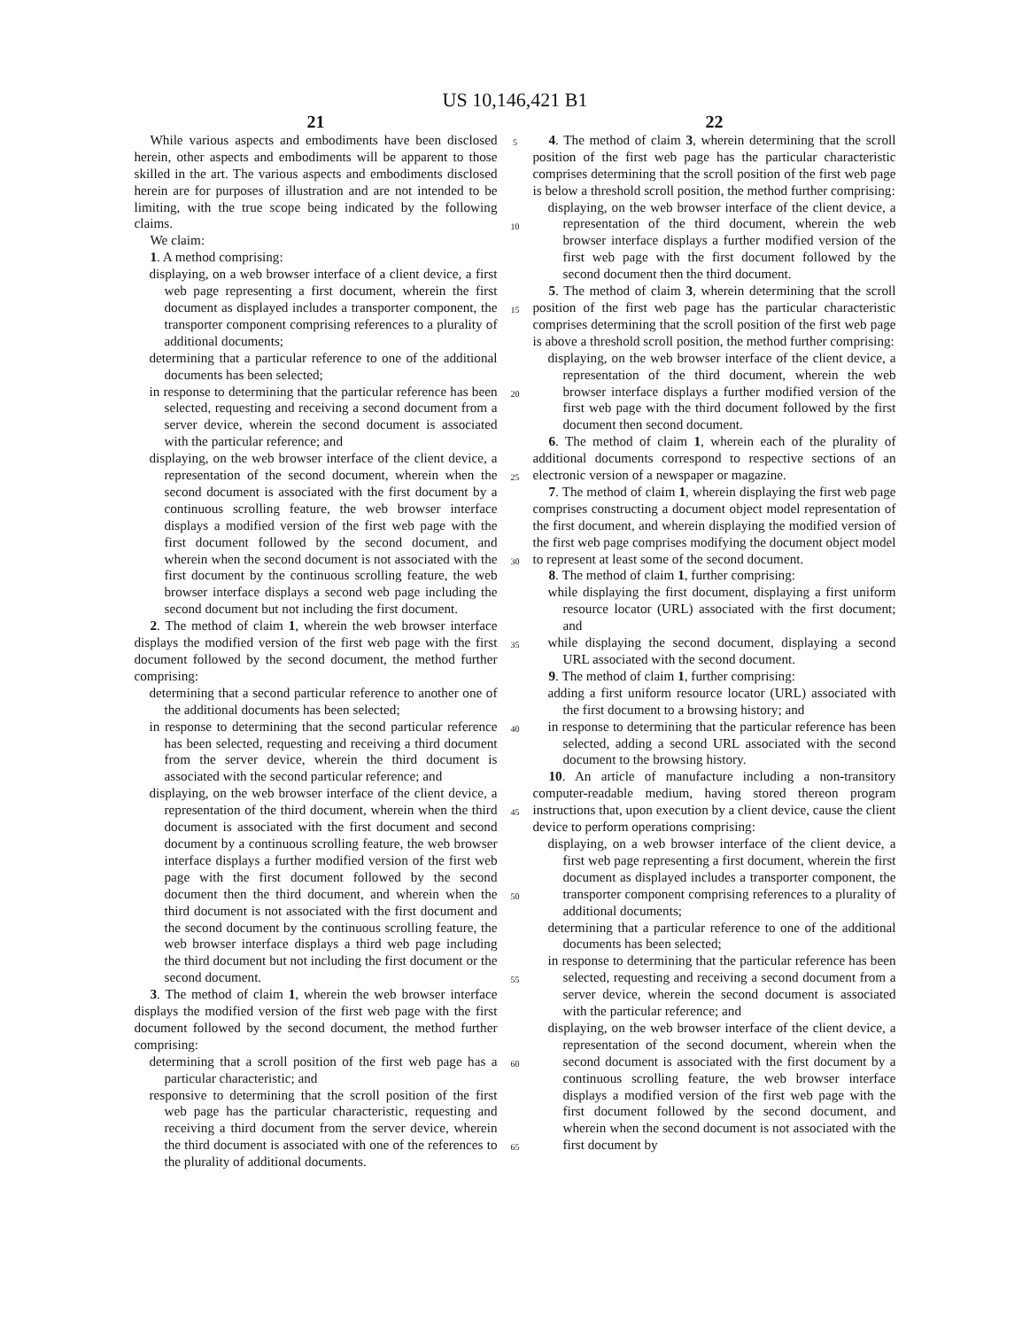US 10,146,421 B1
21
While various aspects and embodiments have been disclosed herein, other aspects and embodiments will be apparent to those skilled in the art. The various aspects and embodiments disclosed herein are for purposes of illustration and are not intended to be limiting, with the true scope being indicated by the following claims.
We claim:
1. A method comprising:
displaying, on a web browser interface of a client device, a first web page representing a first document, wherein the first document as displayed includes a transporter component, the transporter component comprising references to a plurality of additional documents;
determining that a particular reference to one of the additional documents has been selected;
in response to determining that the particular reference has been selected, requesting and receiving a second document from a server device, wherein the second document is associated with the particular reference; and
displaying, on the web browser interface of the client device, a representation of the second document, wherein when the second document is associated with the first document by a continuous scrolling feature, the web browser interface displays a modified version of the first web page with the first document followed by the second document, and wherein when the second document is not associated with the first document by the continuous scrolling feature, the web browser interface displays a second web page including the second document but not including the first document.
2. The method of claim 1, wherein the web browser interface displays the modified version of the first web page with the first document followed by the second document, the method further comprising:
determining that a second particular reference to another one of the additional documents has been selected;
in response to determining that the second particular reference has been selected, requesting and receiving a third document from the server device, wherein the third document is associated with the second particular reference; and
displaying, on the web browser interface of the client device, a representation of the third document, wherein when the third document is associated with the first document and second document by a continuous scrolling feature, the web browser interface displays a further modified version of the first web page with the first document followed by the second document then the third document, and wherein when the third document is not associated with the first document and the second document by the continuous scrolling feature, the web browser interface displays a third web page including the third document but not including the first document or the second document.
3. The method of claim 1, wherein the web browser interface displays the modified version of the first web page with the first document followed by the second document, the method further comprising:
determining that a scroll position of the first web page has a particular characteristic; and
responsive to determining that the scroll position of the first web page has the particular characteristic, requesting and receiving a third document from the server device, wherein the third document is associated with one of the references to the plurality of additional documents.
5
10
15
20
25
30
35
40
45
50
55
60
65
22
4. The method of claim 3, wherein determining that the scroll position of the first web page has the particular characteristic comprises determining that the scroll position of the first web page is below a threshold scroll position, the method further comprising:
displaying, on the web browser interface of the client device, a representation of the third document, wherein the web browser interface displays a further modified version of the first web page with the first document followed by the second document then the third document.
5. The method of claim 3, wherein determining that the scroll position of the first web page has the particular characteristic comprises determining that the scroll position of the first web page is above a threshold scroll position, the method further comprising:
displaying, on the web browser interface of the client device, a representation of the third document, wherein the web browser interface displays a further modified version of the first web page with the third document followed by the first document then second document.
6. The method of claim 1, wherein each of the plurality of additional documents correspond to respective sections of an electronic version of a newspaper or magazine.
7. The method of claim 1, wherein displaying the first web page comprises constructing a document object model representation of the first document, and wherein displaying the modified version of the first web page comprises modifying the document object model to represent at least some of the second document.
8. The method of claim 1, further comprising:
while displaying the first document, displaying a first uniform resource locator (URL) associated with the first document; and
while displaying the second document, displaying a second URL associated with the second document.
9. The method of claim 1, further comprising:
adding a first uniform resource locator (URL) associated with the first document to a browsing history; and
in response to determining that the particular reference has been selected, adding a second URL associated with the second document to the browsing history.
10. An article of manufacture including a non-transitory computer-readable medium, having stored thereon program instructions that, upon execution by a client device, cause the client device to perform operations comprising:
displaying, on a web browser interface of the client device, a first web page representing a first document, wherein the first document as displayed includes a transporter component, the transporter component comprising references to a plurality of additional documents;
determining that a particular reference to one of the additional documents has been selected;
in response to determining that the particular reference has been selected, requesting and receiving a second document from a server device, wherein the second document is associated with the particular reference; and
displaying, on the web browser interface of the client device, a representation of the second document, wherein when the second document is associated with the first document by a continuous scrolling feature, the web browser interface displays a modified version of the first web page with the first document followed by the second document, and wherein when the second document is not associated with the first document by